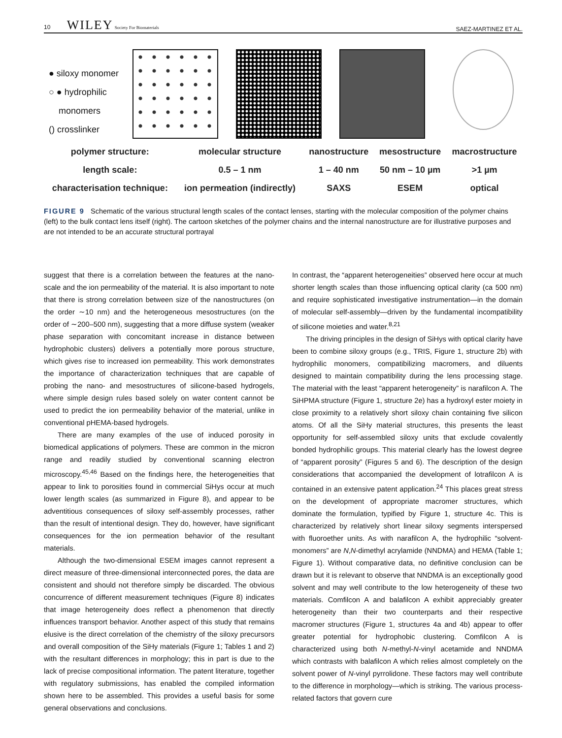10 WILEY Society For Biomaterials SAEZ-MARTINEZ ET AL.
● siloxy monomer
○ ● hydrophilic
monomers
() crosslinker
| polymer structure: | molecular structure | nanostructure | mesostructure | macrostructure |
| length scale: | 0.5 – 1 nm | 1 – 40 nm | 50 nm – 10 µm | >1 µm |
| characterisation technique: | ion permeation (indirectly) | SAXS | ESEM | optical |
FIGURE 9 Schematic of the various structural length scales of the contact lenses, starting with the molecular composition of the polymer chains (left) to the bulk contact lens itself (right). The cartoon sketches of the polymer chains and the internal nanostructure are for illustrative purposes and are not intended to be an accurate structural portrayal
suggest that there is a correlation between the features at the nano-scale and the ion permeability of the material. It is also important to note that there is strong correlation between size of the nanostructures (on the order ∼10 nm) and the heterogeneous mesostructures (on the order of ∼200–500 nm), suggesting that a more diffuse system (weaker phase separation with concomitant increase in distance between hydrophobic clusters) delivers a potentially more porous structure, which gives rise to increased ion permeability. This work demonstrates the importance of characterization techniques that are capable of probing the nano- and mesostructures of silicone-based hydrogels, where simple design rules based solely on water content cannot be used to predict the ion permeability behavior of the material, unlike in conventional pHEMA-based hydrogels.
There are many examples of the use of induced porosity in biomedical applications of polymers. These are common in the micron range and readily studied by conventional scanning electron microscopy.<sup>45,46</sup> Based on the findings here, the heterogeneities that appear to link to porosities found in commercial SiHys occur at much lower length scales (as summarized in Figure 8), and appear to be adventitious consequences of siloxy self-assembly processes, rather than the result of intentional design. They do, however, have significant consequences for the ion permeation behavior of the resultant materials.
Although the two-dimensional ESEM images cannot represent a direct measure of three-dimensional interconnected pores, the data are consistent and should not therefore simply be discarded. The obvious concurrence of different measurement techniques (Figure 8) indicates that image heterogeneity does reflect a phenomenon that directly influences transport behavior. Another aspect of this study that remains elusive is the direct correlation of the chemistry of the siloxy precursors and overall composition of the SiHy materials (Figure 1; Tables 1 and 2) with the resultant differences in morphology; this in part is due to the lack of precise compositional information. The patent literature, together with regulatory submissions, has enabled the compiled information shown here to be assembled. This provides a useful basis for some general observations and conclusions.
In contrast, the “apparent heterogeneities” observed here occur at much shorter length scales than those influencing optical clarity (ca 500 nm) and require sophisticated investigative instrumentation—in the domain of molecular self-assembly—driven by the fundamental incompatibility of silicone moieties and water.<sup>8,21</sup>
The driving principles in the design of SiHys with optical clarity have been to combine siloxy groups (e.g., TRIS, Figure 1, structure 2b) with hydrophilic monomers, compatibilizing macromers, and diluents designed to maintain compatibility during the lens processing stage. The material with the least “apparent heterogeneity” is narafilcon A. The SiHPMA structure (Figure 1, structure 2e) has a hydroxyl ester moiety in close proximity to a relatively short siloxy chain containing five silicon atoms. Of all the SiHy material structures, this presents the least opportunity for self-assembled siloxy units that exclude covalently bonded hydrophilic groups. This material clearly has the lowest degree of “apparent porosity” (Figures 5 and 6). The description of the design considerations that accompanied the development of lotrafilcon A is contained in an extensive patent application.<sup>24</sup> This places great stress on the development of appropriate macromer structures, which dominate the formulation, typified by Figure 1, structure 4c. This is characterized by relatively short linear siloxy segments interspersed with fluoroether units. As with narafilcon A, the hydrophilic “solvent-monomers” are N,N-dimethyl acrylamide (NNDMA) and HEMA (Table 1; Figure 1). Without comparative data, no definitive conclusion can be drawn but it is relevant to observe that NNDMA is an exceptionally good solvent and may well contribute to the low heterogeneity of these two materials. Comfilcon A and balafilcon A exhibit appreciably greater heterogeneity than their two counterparts and their respective macromer structures (Figure 1, structures 4a and 4b) appear to offer greater potential for hydrophobic clustering. Comfilcon A is characterized using both N-methyl-N-vinyl acetamide and NNDMA which contrasts with balafilcon A which relies almost completely on the solvent power of N-vinyl pyrrolidone. These factors may well contribute to the difference in morphology—which is striking. The various process-related factors that govern cure